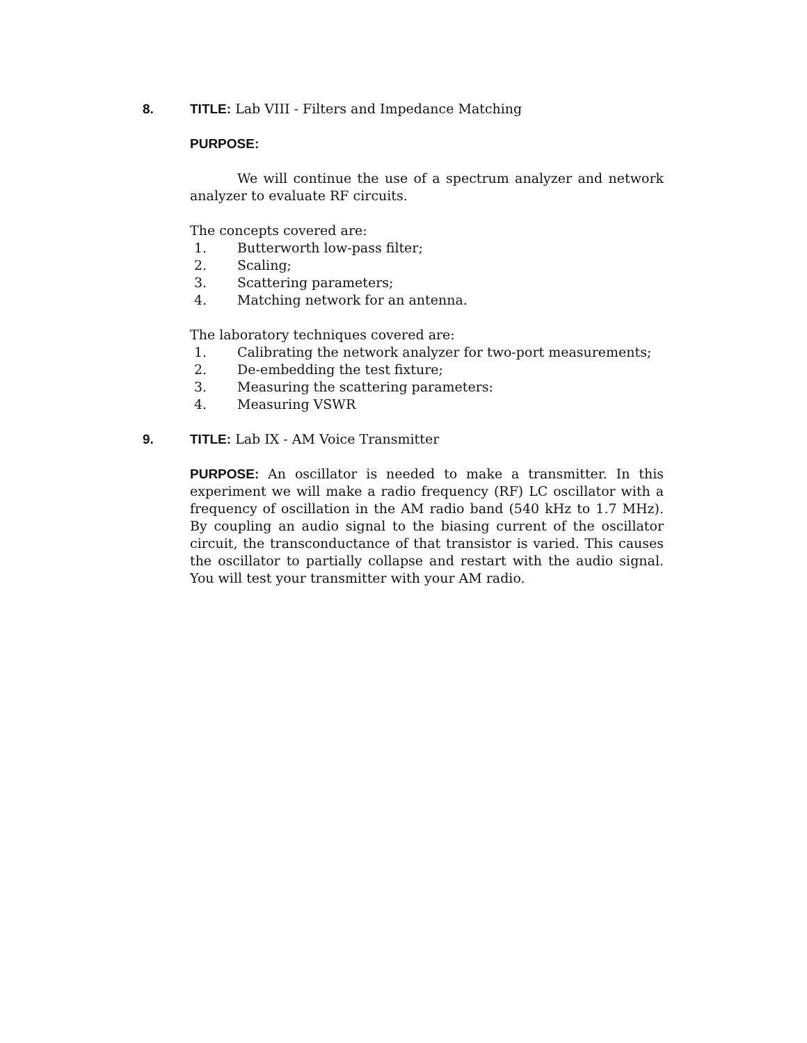8. TITLE: Lab VIII - Filters and Impedance Matching
PURPOSE:
We will continue the use of a spectrum analyzer and network analyzer to evaluate RF circuits.
The concepts covered are:
1. Butterworth low-pass filter;
2. Scaling;
3. Scattering parameters;
4. Matching network for an antenna.
The laboratory techniques covered are:
1. Calibrating the network analyzer for two-port measurements;
2. De-embedding the test fixture;
3. Measuring the scattering parameters:
4. Measuring VSWR
9. TITLE: Lab IX - AM Voice Transmitter
PURPOSE: An oscillator is needed to make a transmitter. In this experiment we will make a radio frequency (RF) LC oscillator with a frequency of oscillation in the AM radio band (540 kHz to 1.7 MHz). By coupling an audio signal to the biasing current of the oscillator circuit, the transconductance of that transistor is varied. This causes the oscillator to partially collapse and restart with the audio signal. You will test your transmitter with your AM radio.